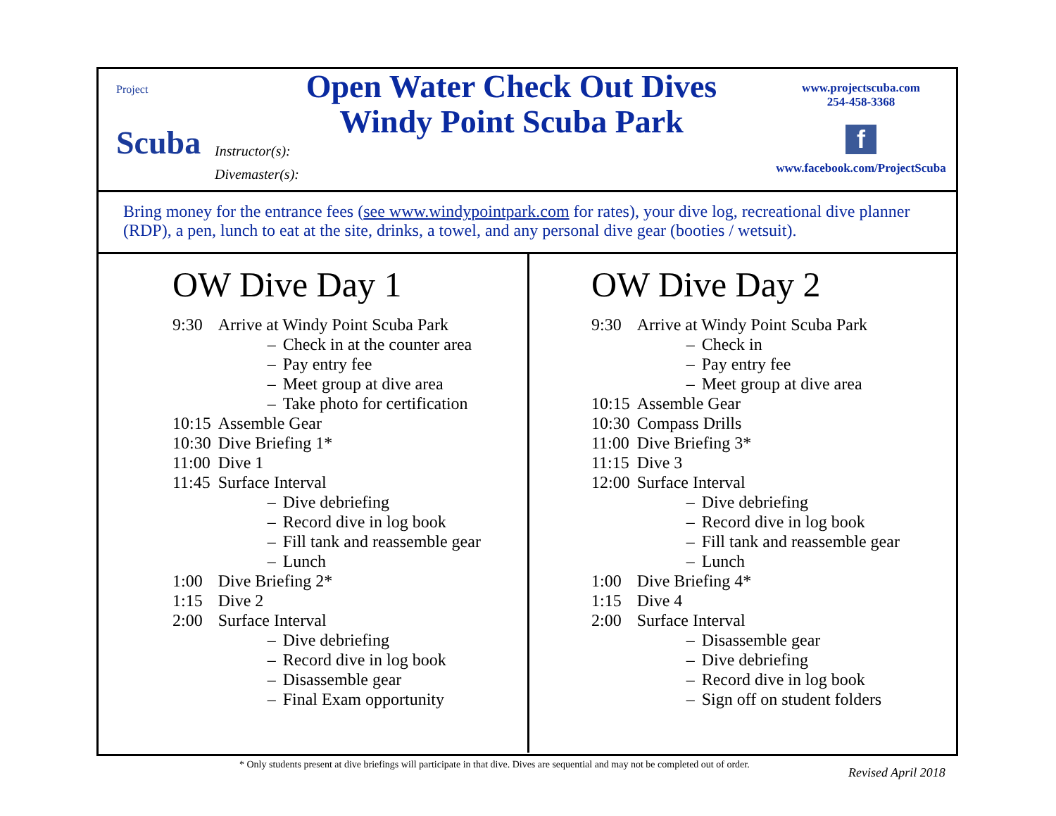Project
Scuba
Open Water Check Out Dives
Windy Point Scuba Park
Instructor(s):
Divemaster(s):
www.projectscuba.com
254-458-3368
f
www.facebook.com/ProjectScuba
Bring money for the entrance fees (see www.windypointpark.com for rates), your dive log, recreational dive planner (RDP), a pen, lunch to eat at the site, drinks, a towel, and any personal dive gear (booties / wetsuit).
OW Dive Day 1
| 9:30 | Arrive at Windy Point Scuba Park | |
| | – | Check in at the counter area |
| | – | Pay entry fee |
| | – | Meet group at dive area |
| | – | Take photo for certification |
| 10:15 | Assemble Gear | |
| 10:30 | Dive Briefing 1* | |
| 11:00 | Dive 1 | |
| 11:45 | Surface Interval | |
| | – | Dive debriefing |
| | – | Record dive in log book |
| | – | Fill tank and reassemble gear |
| | – | Lunch |
| 1:00 | Dive Briefing 2* | |
| 1:15 | Dive 2 | |
| 2:00 | Surface Interval | |
| | – | Dive debriefing |
| | – | Record dive in log book |
| | – | Disassemble gear |
| | – | Final Exam opportunity |
OW Dive Day 2
| 9:30 | Arrive at Windy Point Scuba Park | |
| | – | Check in |
| | – | Pay entry fee |
| | – | Meet group at dive area |
| 10:15 | Assemble Gear | |
| 10:30 | Compass Drills | |
| 11:00 | Dive Briefing 3* | |
| 11:15 | Dive 3 | |
| 12:00 | Surface Interval | |
| | – | Dive debriefing |
| | – | Record dive in log book |
| | – | Fill tank and reassemble gear |
| | – | Lunch |
| 1:00 | Dive Briefing 4* | |
| 1:15 | Dive 4 | |
| 2:00 | Surface Interval | |
| | – | Disassemble gear |
| | – | Dive debriefing |
| | – | Record dive in log book |
| | – | Sign off on student folders |
* Only students present at dive briefings will participate in that dive. Dives are sequential and may not be completed out of order.
Revised April 2018